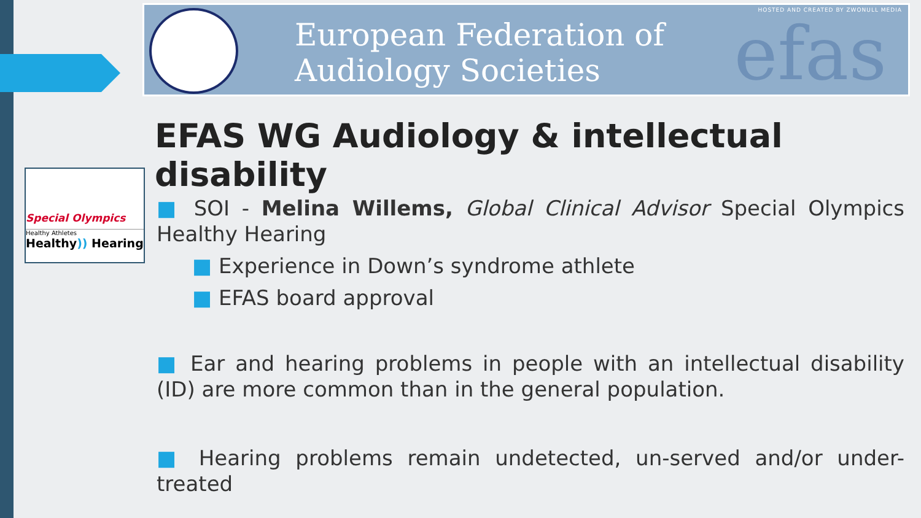HOSTED AND CREATED BY ZWONULL MEDIA
European Federation of
Audiology Societies
efas
Special Olympics
Healthy Athletes
Healthy)) Hearing
EFAS WG Audiology & intellectual disability
■ SOI - Melina Willems, Global Clinical Advisor Special Olympics Healthy Hearing
■ Experience in Down’s syndrome athlete
■ EFAS board approval
■ Ear and hearing problems in people with an intellectual disability (ID) are more common than in the general population.
■ Hearing problems remain undetected, un-served and/or under-treated